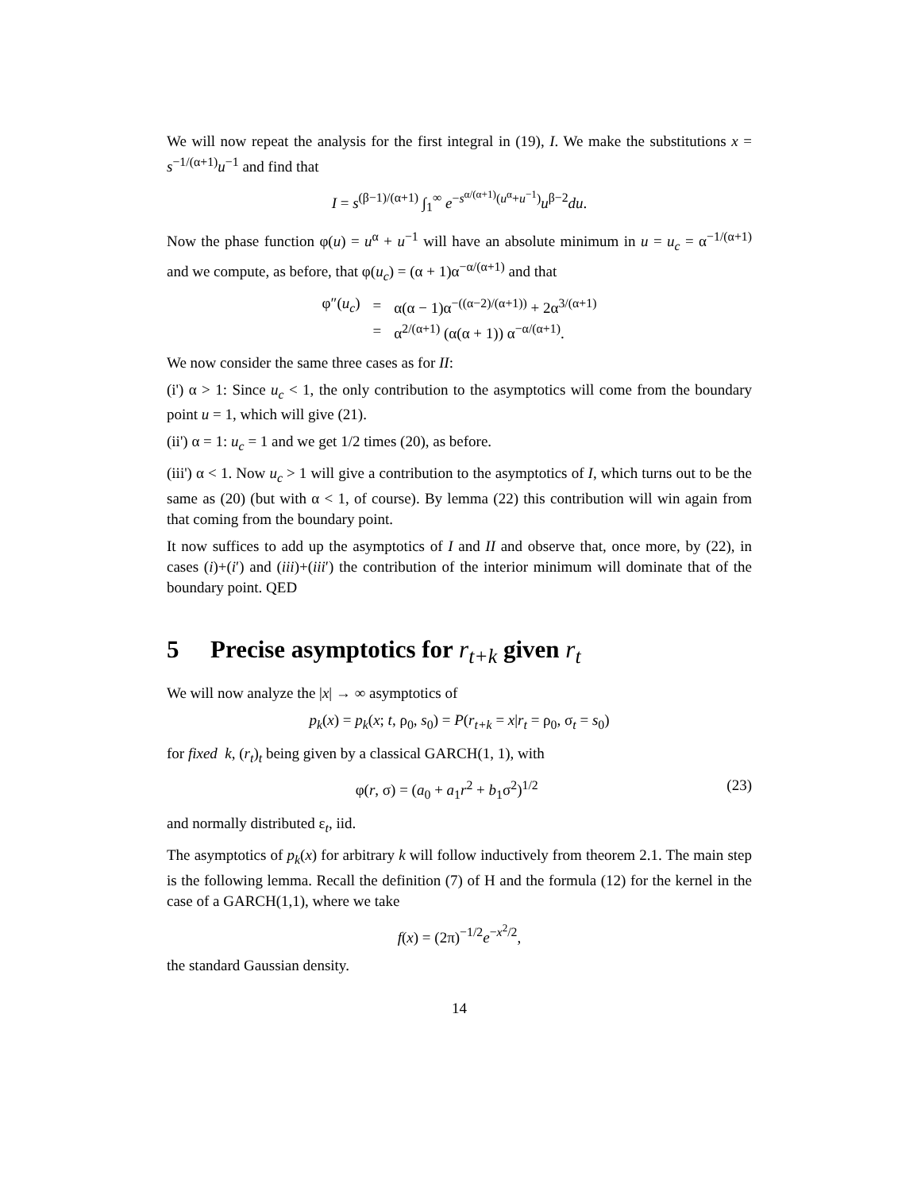We will now repeat the analysis for the first integral in (19), I. We make the substitutions x = s<sup>−1/(α+1)</sup>u<sup>−1</sup> and find that
I = s<sup>(β−1)/(α+1)</sup> ∫<sub>1</sub><sup>∞</sup> e<sup>−s<sup>α/(α+1)</sup>(u<sup>α</sup>+u<sup>−1</sup>)</sup>u<sup>β−2</sup>du.
Now the phase function φ(u) = u<sup>α</sup> + u<sup>−1</sup> will have an absolute minimum in u = u<sub>c</sub> = α<sup>−1/(α+1)</sup> and we compute, as before, that φ(u<sub>c</sub>) = (α + 1)α<sup>−α/(α+1)</sup> and that
| φ″( u<sub>c</sub> ) | = | α(α − 1)α<sup>−((α−2)/(α+1))</sup> + 2α<sup>3/(α+1)</sup> |
| | = | α<sup>2/(α+1)</sup> (α(α + 1)) α<sup>−α/(α+1)</sup>. |
We now consider the same three cases as for II:
(i') α > 1: Since u<sub>c</sub> < 1, the only contribution to the asymptotics will come from the boundary point u = 1, which will give (21).
(ii') α = 1: u<sub>c</sub> = 1 and we get 1/2 times (20), as before.
(iii') α < 1. Now u<sub>c</sub> > 1 will give a contribution to the asymptotics of I, which turns out to be the same as (20) (but with α < 1, of course). By lemma (22) this contribution will win again from that coming from the boundary point.
It now suffices to add up the asymptotics of I and II and observe that, once more, by (22), in cases (i)+(i′) and (iii)+(iii′) the contribution of the interior minimum will dominate that of the boundary point. QED
5 Precise asymptotics for r<sub>t+k</sub> given r<sub>t</sub>
We will now analyze the |x| → ∞ asymptotics of
p<sub>k</sub>(x) = p<sub>k</sub>(x; t, ρ<sub>0</sub>, s<sub>0</sub>) = P(r<sub>t+k</sub> = x|r<sub>t</sub> = ρ<sub>0</sub>, σ<sub>t</sub> = s<sub>0</sub>)
for fixed k, (r<sub>t</sub>)<sub>t</sub> being given by a classical GARCH(1, 1), with
φ(r, σ) = (a<sub>0</sub> + a<sub>1</sub>r<sup>2</sup> + b<sub>1</sub>σ<sup>2</sup>)<sup>1/2</sup> (23)
and normally distributed ε<sub>t</sub>, iid.
The asymptotics of p<sub>k</sub>(x) for arbitrary k will follow inductively from theorem 2.1. The main step is the following lemma. Recall the definition (7) of H and the formula (12) for the kernel in the case of a GARCH(1,1), where we take
f(x) = (2π)<sup>−1/2</sup>e<sup>−x<sup>2</sup>/2</sup>,
the standard Gaussian density.
14